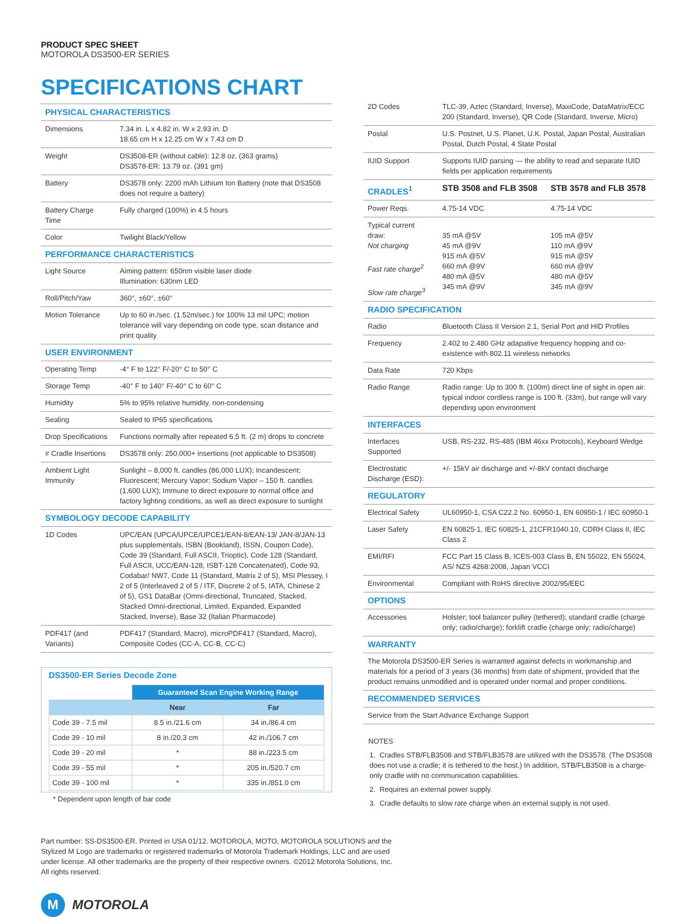PRODUCT SPEC SHEET
MOTOROLA DS3500-ER SERIES
SPECIFICATIONS CHART
| PHYSICAL CHARACTERISTICS | |
| Dimensions | 7.34 in. L x 4.82 in. W x 2.93 in. D 18.65 cm H x 12.25 cm W x 7.43 cm D |
| Weight | DS3508-ER (without cable): 12.8 oz. (363 grams) DS3578-ER: 13.79 oz. (391 gm) |
| Battery | DS3578 only: 2200 mAh Lithium Ion Battery (note that DS3508 does not require a battery) |
| Battery Charge Time | Fully charged (100%) in 4.5 hours |
| Color | Twilight Black/Yellow |
| PERFORMANCE CHARACTERISTICS | |
| Light Source | Aiming pattern: 650nm visible laser diode Illumination: 630nm LED |
| Roll/Pitch/Yaw | 360°, ±60°, ±60° |
| Motion Tolerance | Up to 60 in./sec. (1.52m/sec.) for 100% 13 mil UPC; motion tolerance will vary depending on code type, scan distance and print quality |
| USER ENVIRONMENT | |
| Operating Temp | -4° F to 122° F/-20° C to 50° C |
| Storage Temp | -40° F to 140° F/-40° C to 60° C |
| Humidity | 5% to 95% relative humidity, non-condensing |
| Sealing | Sealed to IP65 specifications |
| Drop Specifications | Functions normally after repeated 6.5 ft. (2 m) drops to concrete |
| # Cradle Insertions | DS3578 only: 250,000+ insertions (not applicable to DS3508) |
| Ambient Light Immunity | Sunlight – 8,000 ft. candles (86,000 LUX); Incandescent; Fluorescent; Mercury Vapor; Sodium Vapor – 150 ft. candles (1,600 LUX); Immune to direct exposure to normal office and factory lighting conditions, as well as direct exposure to sunlight |
| SYMBOLOGY DECODE CAPABILITY | |
| 1D Codes | UPC/EAN (UPCA/UPCE/UPCE1/EAN-8/EAN-13/ JAN-8/JAN-13 plus supplementals, ISBN (Bookland), ISSN, Coupon Code), Code 39 (Standard, Full ASCII, Trioptic), Code 128 (Standard, Full ASCII, UCC/EAN-128, ISBT-128 Concatenated), Code 93, Codabar/ NW7, Code 11 (Standard, Matrix 2 of 5), MSI Plessey, I 2 of 5 (Interleaved 2 of 5 / ITF, Discrete 2 of 5, IATA, Chinese 2 of 5), GS1 DataBar (Omni-directional, Truncated, Stacked, Stacked Omni-directional, Limited, Expanded, Expanded Stacked, Inverse), Base 32 (Italian Pharmacode) |
| PDF417 (and Variants) | PDF417 (Standard, Macro), microPDF417 (Standard, Macro), Composite Codes (CC-A, CC-B, CC-C) |
DS3500-ER Series Decode Zone
| | Guaranteed Scan Engine Working Range | |
| | Near | Far |
| Code 39 - 7.5 mil | 8.5 in./21.6 cm | 34 in./86.4 cm |
| Code 39 - 10 mil | 8 in./20.3 cm | 42 in./106.7 cm |
| Code 39 - 20 mil | * | 88 in./223.5 cm |
| Code 39 - 55 mil | * | 205 in./520.7 cm |
| Code 39 - 100 mil | * | 335 in./851.0 cm |
* Dependent upon length of bar code
| 2D Codes | TLC-39, Aztec (Standard, Inverse), MaxiCode, DataMatrix/ECC 200 (Standard, Inverse), QR Code (Standard, Inverse, Micro) | |
| Postal | U.S. Postnet, U.S. Planet, U.K. Postal, Japan Postal, Australian Postal, Dutch Postal, 4 State Postal | |
| IUID Support | Supports IUID parsing — the ability to read and separate IUID fields per application requirements | |
| CRADLES<sup>1</sup> | STB 3508 and FLB 3508 | STB 3578 and FLB 3578 |
| Power Reqs. | 4.75-14 VDC | 4.75-14 VDC |
| Typical current draw: Not charging Fast rate charge<sup>2</sup> Slow rate charge<sup>3</sup> | 35 mA @5V 45 mA @9V 915 mA @5V 660 mA @9V 480 mA @5V 345 mA @9V | 105 mA @5V 110 mA @9V 915 mA @5V 660 mA @9V 480 mA @5V 345 mA @9V |
| RADIO SPECIFICATION | | |
| Radio | Bluetooth Class II Version 2.1, Serial Port and HID Profiles | |
| Frequency | 2.402 to 2.480 GHz adapative frequency hopping and co-existence with 802.11 wireless networks | |
| Data Rate | 720 Kbps | |
| Radio Range | Radio range: Up to 300 ft. (100m) direct line of sight in open air. typical indoor cordless range is 100 ft. (33m), but range will vary depending upon environment | |
| INTERFACES | | |
| Interfaces Supported | USB, RS-232, RS-485 (IBM 46xx Protocols), Keyboard Wedge | |
| Electrostatic Discharge (ESD): | +/- 15kV air discharge and +/-8kV contact discharge | |
| REGULATORY | | |
| Electrical Safety | UL60950-1, CSA C22.2 No. 60950-1, EN 60950-1 / IEC 60950-1 | |
| Laser Safety | EN 60825-1, IEC 60825-1, 21CFR1040.10, CDRH Class II, IEC Class 2 | |
| EMI/RFI | FCC Part 15 Class B, ICES-003 Class B, EN 55022, EN 55024, AS/ NZS 4268:2008, Japan VCCI | |
| Environmental | Compliant with RoHS directive 2002/95/EEC | |
| OPTIONS | | |
| Accessories | Holster; tool balancer pulley (tethered); standard cradle (charge only; radio/charge); forklift cradle (charge only; radio/charge) | |
| WARRANTY | | |
| The Motorola DS3500-ER Series is warranted against defects in workmanship and materials for a period of 3 years (36 months) from date of shipment, provided that the product remains unmodified and is operated under normal and proper conditions. | | |
| RECOMMENDED SERVICES | | |
| Service from the Start Advance Exchange Support | | |
NOTES
1. Cradles STB/FLB3508 and STB/FLB3578 are utilized with the DS3578. (The DS3508 does not use a cradle; it is tethered to the host.) In addition, STB/FLB3508 is a charge-only cradle with no communication capabilities.
2. Requires an external power supply.
3. Cradle defaults to slow rate charge when an external supply is not used.
Part number: SS-DS3500-ER. Printed in USA 01/12. MOTOROLA, MOTO, MOTOROLA SOLUTIONS and the Stylized M Logo are trademarks or registered trademarks of Motorola Trademark Holdings, LLC and are used under license. All other trademarks are the property of their respective owners. ©2012 Motorola Solutions, Inc. All rights reserved.
M
MOTOROLA